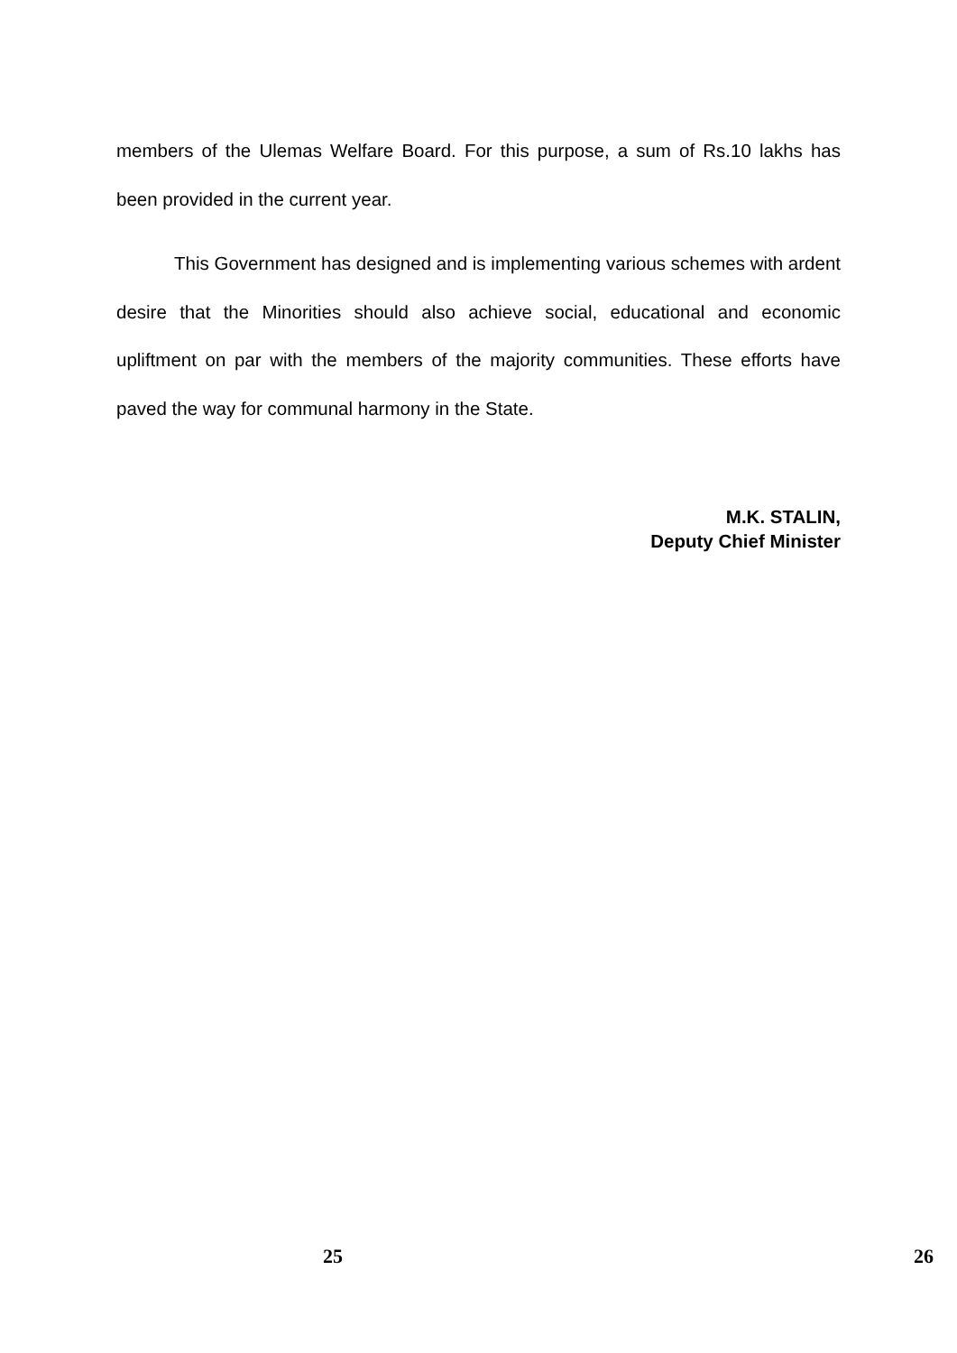members of the Ulemas Welfare Board. For this purpose, a sum of Rs.10 lakhs has been provided in the current year.
This Government has designed and is implementing various schemes with ardent desire that the Minorities should also achieve social, educational and economic upliftment on par with the members of the majority communities. These efforts have paved the way for communal harmony in the State.
M.K. STALIN,
Deputy Chief Minister
25 26